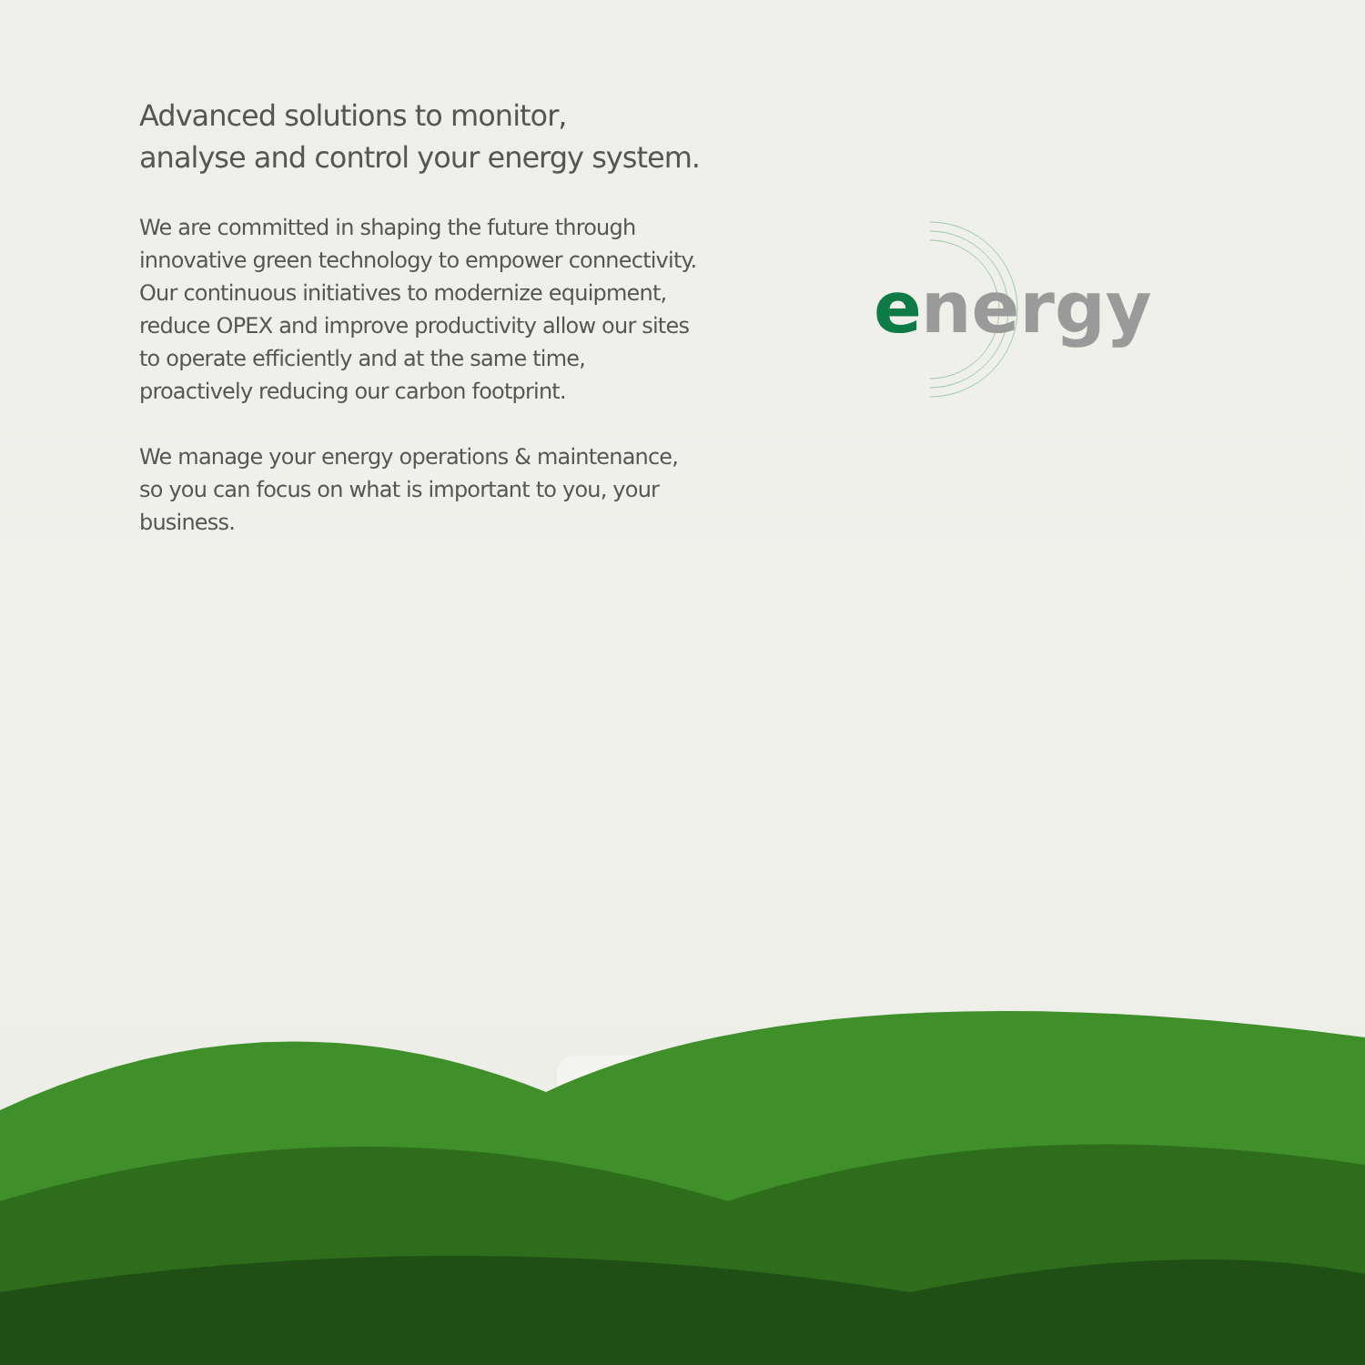Advanced solutions to monitor,
analyse and control your energy system.
We are committed in shaping the future through innovative green technology to empower connectivity. Our continuous initiatives to modernize equipment, reduce OPEX and improve productivity allow our sites to operate efficiently and at the same time, proactively reducing our carbon footprint.
We manage your energy operations & maintenance, so you can focus on what is important to you, your business.
e
nergy